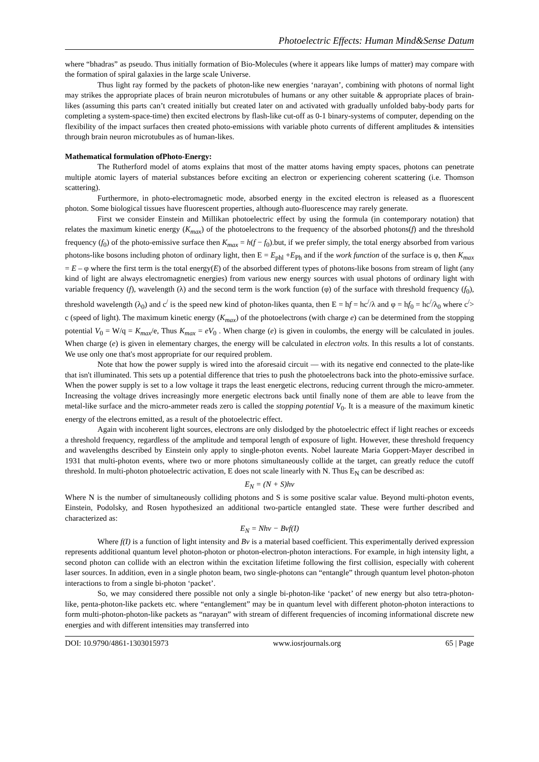Photoelectric Effects: Human Mind&Sense Datum
where “bhadras” as pseudo. Thus initially formation of Bio-Molecules (where it appears like lumps of matter) may compare with the formation of spiral galaxies in the large scale Universe.
Thus light ray formed by the packets of photon-like new energies ‘narayan’, combining with photons of normal light may strikes the appropriate places of brain neuron microtubules of humans or any other suitable & appropriate places of brain-likes (assuming this parts can’t created initially but created later on and activated with gradually unfolded baby-body parts for completing a system-space-time) then excited electrons by flash-like cut-off as 0-1 binary-systems of computer, depending on the flexibility of the impact surfaces then created photo-emissions with variable photo currents of different amplitudes & intensities through brain neuron microtubules as of human-likes.
Mathematical formulation ofPhoto-Energy:
The Rutherford model of atoms explains that most of the matter atoms having empty spaces, photons can penetrate multiple atomic layers of material substances before exciting an electron or experiencing coherent scattering (i.e. Thomson scattering).
Furthermore, in photo-electromagnetic mode, absorbed energy in the excited electron is released as a fluorescent photon. Some biological tissues have fluorescent properties, although auto-fluorescence may rarely generate.
First we consider Einstein and Millikan photoelectric effect by using the formula (in contemporary notation) that relates the maximum kinetic energy (K<sub>max</sub>) of the photoelectrons to the frequency of the absorbed photons(f) and the threshold frequency (f<sub>0</sub>) of the photo-emissive surface then K<sub>max</sub> = h(f − f<sub>0</sub>).but, if we prefer simply, the total energy absorbed from various photons-like bosons including photon of ordinary light, then E = E<sub>phl</sub> +E<sub>Ph</sub> and if the work function of the surface is φ, then K<sub>max</sub> = E – φ where the first term is the total energy(E) of the absorbed different types of photons-like bosons from stream of light (any kind of light are always electromagnetic energies) from various new energy sources with usual photons of ordinary light with variable frequency (f), wavelength (λ) and the second term is the work function (φ) of the surface with threshold frequency (f<sub>0</sub>), threshold wavelength (λ<sub>0</sub>) and c<sup>/</sup> is the speed new kind of photon-likes quanta, then E = hf = hc<sup>/</sup>/λ and φ = hf<sub>0</sub> = hc<sup>/</sup>/λ<sub>0</sub> where c<sup>/</sup>> c (speed of light). The maximum kinetic energy (K<sub>max</sub>) of the photoelectrons (with charge e) can be determined from the stopping potential V<sub>0</sub> = W/q = K<sub>max</sub>/e, Thus K<sub>max</sub> = eV<sub>0</sub> . When charge (e) is given in coulombs, the energy will be calculated in joules. When charge (e) is given in elementary charges, the energy will be calculated in electron volts. In this results a lot of constants. We use only one that's most appropriate for our required problem.
Note that how the power supply is wired into the aforesaid circuit — with its negative end connected to the plate-like that isn't illuminated. This sets up a potential difference that tries to push the photoelectrons back into the photo-emissive surface. When the power supply is set to a low voltage it traps the least energetic electrons, reducing current through the micro-ammeter. Increasing the voltage drives increasingly more energetic electrons back until finally none of them are able to leave from the metal-like surface and the micro-ammeter reads zero is called the stopping potential V<sub>0</sub>. It is a measure of the maximum kinetic energy of the electrons emitted, as a result of the photoelectric effect.
Again with incoherent light sources, electrons are only dislodged by the photoelectric effect if light reaches or exceeds a threshold frequency, regardless of the amplitude and temporal length of exposure of light. However, these threshold frequency and wavelengths described by Einstein only apply to single-photon events. Nobel laureate Maria Goppert-Mayer described in 1931 that multi-photon events, where two or more photons simultaneously collide at the target, can greatly reduce the cutoff threshold. In multi-photon photoelectric activation, E does not scale linearly with N. Thus E<sub>N</sub> can be described as:
E<sub>N</sub> = (N + S)hv
Where N is the number of simultaneously colliding photons and S is some positive scalar value. Beyond multi-photon events, Einstein, Podolsky, and Rosen hypothesized an additional two-particle entangled state. These were further described and characterized as:
E<sub>N</sub> = Nhv − Bvf(I)
Where f(I) is a function of light intensity and Bv is a material based coefficient. This experimentally derived expression represents additional quantum level photon-photon or photon-electron-photon interactions. For example, in high intensity light, a second photon can collide with an electron within the excitation lifetime following the first collision, especially with coherent laser sources. In addition, even in a single photon beam, two single-photons can “entangle” through quantum level photon-photon interactions to from a single bi-photon ‘packet’.
So, we may considered there possible not only a single bi-photon-like ‘packet’ of new energy but also tetra-photon-like, penta-photon-like packets etc. where “entanglement” may be in quantum level with different photon-photon interactions to form multi-photon-photon-like packets as “narayan” with stream of different frequencies of incoming informational discrete new energies and with different intensities may transferred into
DOI: 10.9790/4861-1303015973 www.iosrjournals.org 65 | Page